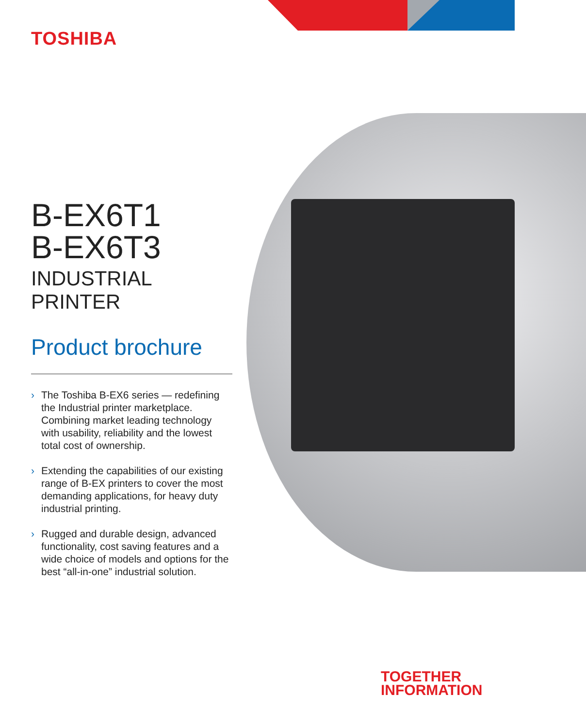TOSHIBA
B-EX6T1
B-EX6T3
INDUSTRIAL PRINTER
Product brochure
› The Toshiba B-EX6 series — redefining the Industrial printer marketplace. Combining market leading technology with usability, reliability and the lowest total cost of ownership.
› Extending the capabilities of our existing range of B-EX printers to cover the most demanding applications, for heavy duty industrial printing.
› Rugged and durable design, advanced functionality, cost saving features and a wide choice of models and options for the best “all-in-one” industrial solution.
TOGETHER
INFORMATION